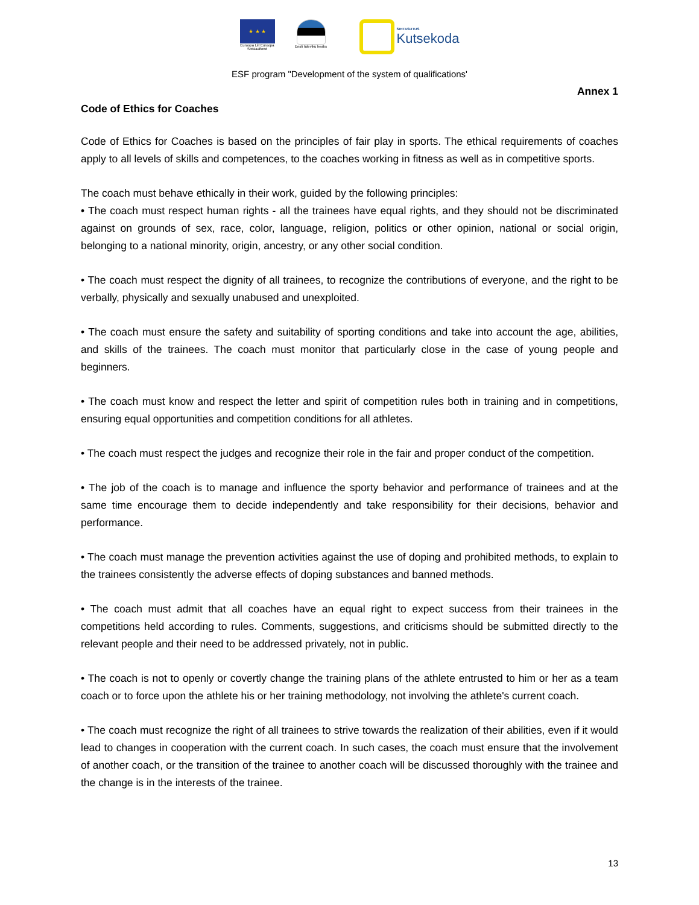★ ★ ★
Euroopa Liit Euroopa Sotsiaalfond
Eesti tuleviku heaks
SIHTASUTUS
Kutsekoda
ESF program "Development of the system of qualifications'
Annex 1
Code of Ethics for Coaches
Code of Ethics for Coaches is based on the principles of fair play in sports. The ethical requirements of coaches apply to all levels of skills and competences, to the coaches working in fitness as well as in competitive sports.
The coach must behave ethically in their work, guided by the following principles:
• The coach must respect human rights - all the trainees have equal rights, and they should not be discriminated against on grounds of sex, race, color, language, religion, politics or other opinion, national or social origin, belonging to a national minority, origin, ancestry, or any other social condition.
• The coach must respect the dignity of all trainees, to recognize the contributions of everyone, and the right to be verbally, physically and sexually unabused and unexploited.
• The coach must ensure the safety and suitability of sporting conditions and take into account the age, abilities, and skills of the trainees. The coach must monitor that particularly close in the case of young people and beginners.
• The coach must know and respect the letter and spirit of competition rules both in training and in competitions, ensuring equal opportunities and competition conditions for all athletes.
• The coach must respect the judges and recognize their role in the fair and proper conduct of the competition.
• The job of the coach is to manage and influence the sporty behavior and performance of trainees and at the same time encourage them to decide independently and take responsibility for their decisions, behavior and performance.
• The coach must manage the prevention activities against the use of doping and prohibited methods, to explain to the trainees consistently the adverse effects of doping substances and banned methods.
• The coach must admit that all coaches have an equal right to expect success from their trainees in the competitions held according to rules. Comments, suggestions, and criticisms should be submitted directly to the relevant people and their need to be addressed privately, not in public.
• The coach is not to openly or covertly change the training plans of the athlete entrusted to him or her as a team coach or to force upon the athlete his or her training methodology, not involving the athlete's current coach.
• The coach must recognize the right of all trainees to strive towards the realization of their abilities, even if it would lead to changes in cooperation with the current coach. In such cases, the coach must ensure that the involvement of another coach, or the transition of the trainee to another coach will be discussed thoroughly with the trainee and the change is in the interests of the trainee.
13